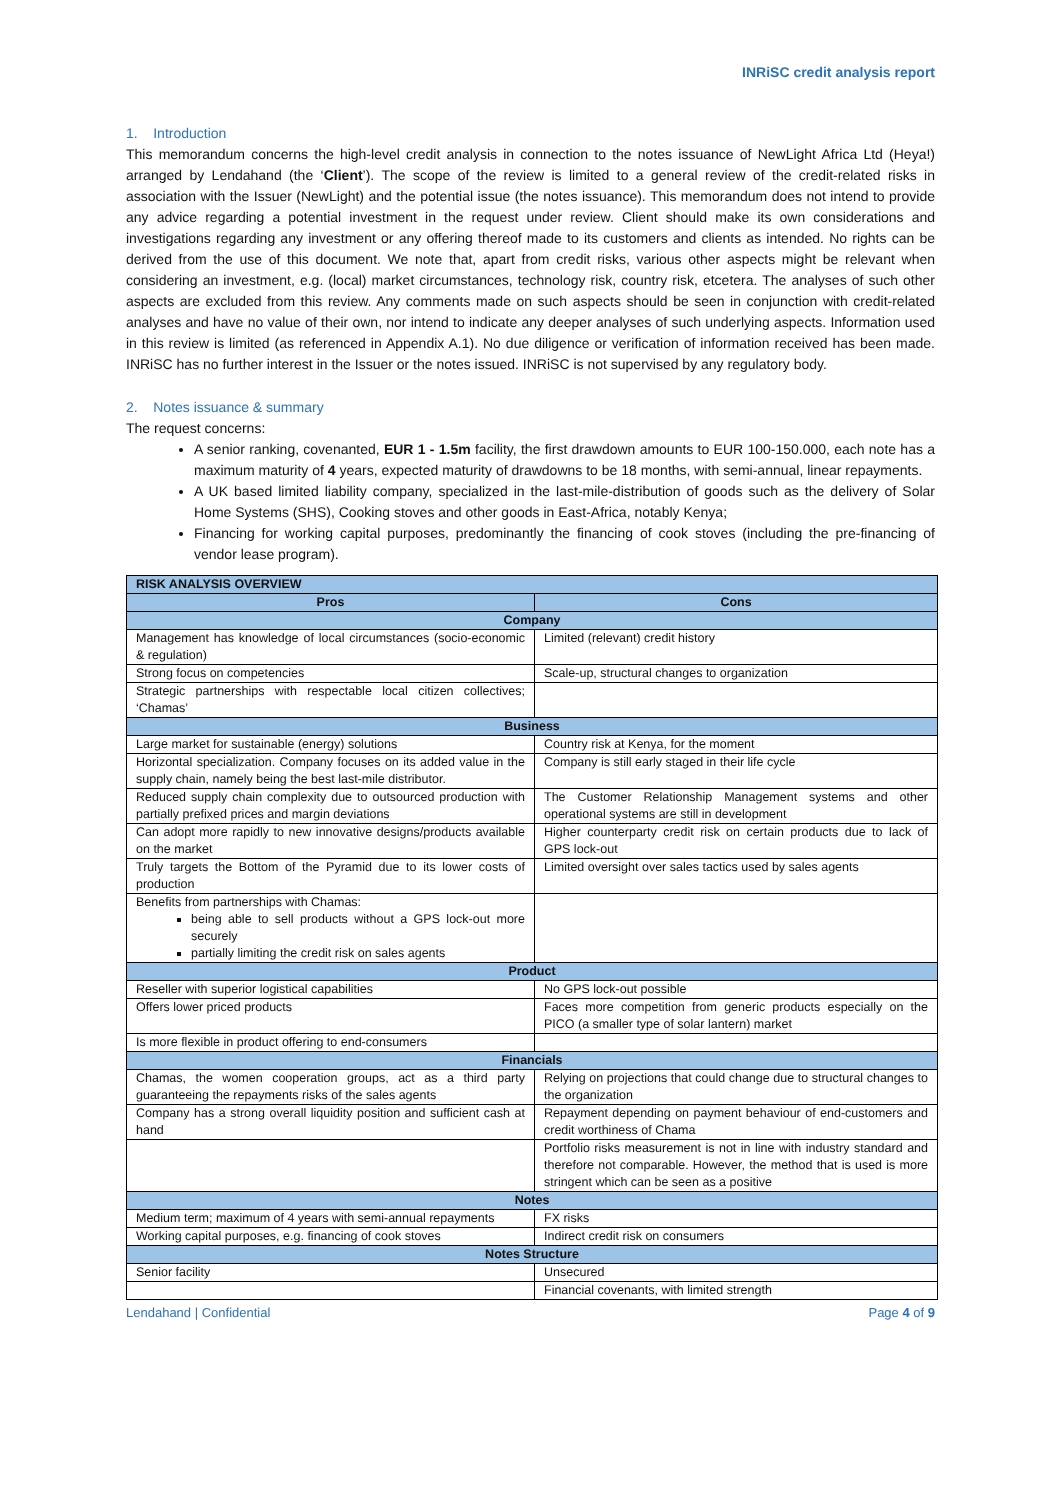INRiSC credit analysis report
1. Introduction
This memorandum concerns the high-level credit analysis in connection to the notes issuance of NewLight Africa Ltd (Heya!) arranged by Lendahand (the ‘Client’). The scope of the review is limited to a general review of the credit-related risks in association with the Issuer (NewLight) and the potential issue (the notes issuance). This memorandum does not intend to provide any advice regarding a potential investment in the request under review. Client should make its own considerations and investigations regarding any investment or any offering thereof made to its customers and clients as intended. No rights can be derived from the use of this document. We note that, apart from credit risks, various other aspects might be relevant when considering an investment, e.g. (local) market circumstances, technology risk, country risk, etcetera. The analyses of such other aspects are excluded from this review. Any comments made on such aspects should be seen in conjunction with credit-related analyses and have no value of their own, nor intend to indicate any deeper analyses of such underlying aspects. Information used in this review is limited (as referenced in Appendix A.1). No due diligence or verification of information received has been made. INRiSC has no further interest in the Issuer or the notes issued. INRiSC is not supervised by any regulatory body.
2. Notes issuance & summary
The request concerns:
A senior ranking, covenanted, EUR 1 - 1.5m facility, the first drawdown amounts to EUR 100-150.000, each note has a maximum maturity of 4 years, expected maturity of drawdowns to be 18 months, with semi-annual, linear repayments.
A UK based limited liability company, specialized in the last-mile-distribution of goods such as the delivery of Solar Home Systems (SHS), Cooking stoves and other goods in East-Africa, notably Kenya;
Financing for working capital purposes, predominantly the financing of cook stoves (including the pre-financing of vendor lease program).
| RISK ANALYSIS OVERVIEW | |
| Pros | Cons |
| Company | |
| Management has knowledge of local circumstances (socio-economic & regulation) | Limited (relevant) credit history |
| Strong focus on competencies | Scale-up, structural changes to organization |
| Strategic partnerships with respectable local citizen collectives; ‘Chamas’ | |
| Business | |
| Large market for sustainable (energy) solutions | Country risk at Kenya, for the moment |
| Horizontal specialization. Company focuses on its added value in the supply chain, namely being the best last-mile distributor. | Company is still early staged in their life cycle |
| Reduced supply chain complexity due to outsourced production with partially prefixed prices and margin deviations | The Customer Relationship Management systems and other operational systems are still in development |
| Can adopt more rapidly to new innovative designs/products available on the market | Higher counterparty credit risk on certain products due to lack of GPS lock-out |
| Truly targets the Bottom of the Pyramid due to its lower costs of production | Limited oversight over sales tactics used by sales agents |
| Benefits from partnerships with Chamas: being able to sell products without a GPS lock-out more securely partially limiting the credit risk on sales agents | |
| Product | |
| Reseller with superior logistical capabilities | No GPS lock-out possible |
| Offers lower priced products | Faces more competition from generic products especially on the PICO (a smaller type of solar lantern) market |
| Is more flexible in product offering to end-consumers | |
| Financials | |
| Chamas, the women cooperation groups, act as a third party guaranteeing the repayments risks of the sales agents | Relying on projections that could change due to structural changes to the organization |
| Company has a strong overall liquidity position and sufficient cash at hand | Repayment depending on payment behaviour of end-customers and credit worthiness of Chama |
| | Portfolio risks measurement is not in line with industry standard and therefore not comparable. However, the method that is used is more stringent which can be seen as a positive |
| Notes | |
| Medium term; maximum of 4 years with semi-annual repayments | FX risks |
| Working capital purposes, e.g. financing of cook stoves | Indirect credit risk on consumers |
| Notes Structure | |
| Senior facility | Unsecured |
| | Financial covenants, with limited strength |
Lendahand | Confidential Page 4 of 9